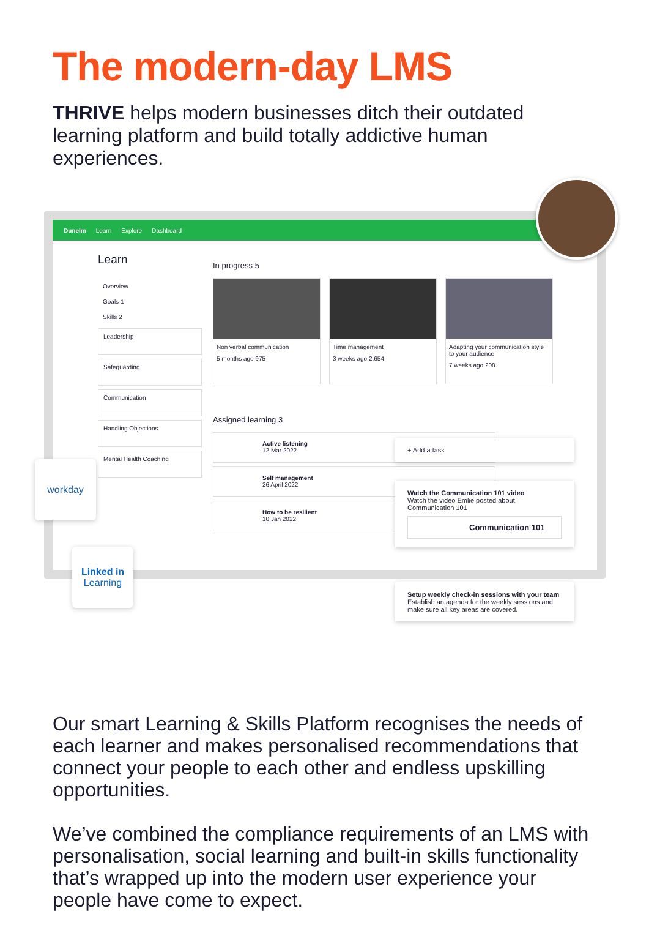The modern-day LMS
THRIVE helps modern businesses ditch their outdated learning platform and build totally addictive human experiences.
Dunelm Learn Explore Dashboard
Learn
Overview
Goals 1
Skills 2
Leadership
Safeguarding
Communication
Handling Objections
Mental Health Coaching
In progress 5
Non verbal communication
5 months ago 975
Time management
3 weeks ago 2,654
Adapting your communication style to your audience
7 weeks ago 208
Assigned learning 3
Active listening
12 Mar 2022
Self management
26 April 2022
How to be resilient
10 Jan 2022
+ Add a task
Watch the Communication 101 video
Watch the video Emlie posted about Communication 101
Communication 101
Setup weekly check-in sessions with your team
Establish an agenda for the weekly sessions and make sure all key areas are covered.
workday
Linked in
Learning
Our smart Learning & Skills Platform recognises the needs of each learner and makes personalised recommendations that connect your people to each other and endless upskilling opportunities.
We’ve combined the compliance requirements of an LMS with personalisation, social learning and built-in skills functionality that’s wrapped up into the modern user experience your people have come to expect.